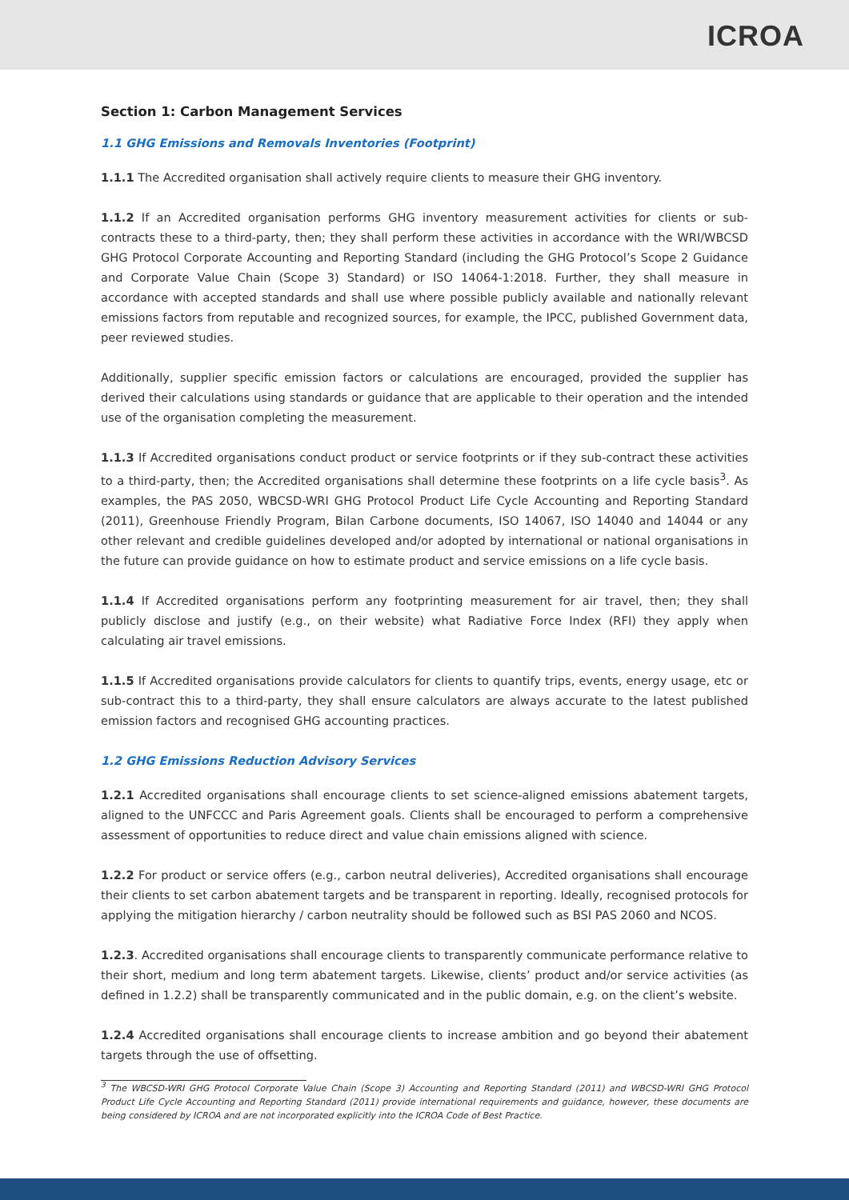ICROA
Section 1: Carbon Management Services
1.1 GHG Emissions and Removals Inventories (Footprint)
1.1.1 The Accredited organisation shall actively require clients to measure their GHG inventory.
1.1.2 If an Accredited organisation performs GHG inventory measurement activities for clients or sub-contracts these to a third-party, then; they shall perform these activities in accordance with the WRI/WBCSD GHG Protocol Corporate Accounting and Reporting Standard (including the GHG Protocol’s Scope 2 Guidance and Corporate Value Chain (Scope 3) Standard) or ISO 14064-1:2018. Further, they shall measure in accordance with accepted standards and shall use where possible publicly available and nationally relevant emissions factors from reputable and recognized sources, for example, the IPCC, published Government data, peer reviewed studies.
Additionally, supplier specific emission factors or calculations are encouraged, provided the supplier has derived their calculations using standards or guidance that are applicable to their operation and the intended use of the organisation completing the measurement.
1.1.3 If Accredited organisations conduct product or service footprints or if they sub-contract these activities to a third-party, then; the Accredited organisations shall determine these footprints on a life cycle basis<sup>3</sup>. As examples, the PAS 2050, WBCSD-WRI GHG Protocol Product Life Cycle Accounting and Reporting Standard (2011), Greenhouse Friendly Program, Bilan Carbone documents, ISO 14067, ISO 14040 and 14044 or any other relevant and credible guidelines developed and/or adopted by international or national organisations in the future can provide guidance on how to estimate product and service emissions on a life cycle basis.
1.1.4 If Accredited organisations perform any footprinting measurement for air travel, then; they shall publicly disclose and justify (e.g., on their website) what Radiative Force Index (RFI) they apply when calculating air travel emissions.
1.1.5 If Accredited organisations provide calculators for clients to quantify trips, events, energy usage, etc or sub-contract this to a third-party, they shall ensure calculators are always accurate to the latest published emission factors and recognised GHG accounting practices.
1.2 GHG Emissions Reduction Advisory Services
1.2.1 Accredited organisations shall encourage clients to set science-aligned emissions abatement targets, aligned to the UNFCCC and Paris Agreement goals. Clients shall be encouraged to perform a comprehensive assessment of opportunities to reduce direct and value chain emissions aligned with science.
1.2.2 For product or service offers (e.g., carbon neutral deliveries), Accredited organisations shall encourage their clients to set carbon abatement targets and be transparent in reporting. Ideally, recognised protocols for applying the mitigation hierarchy / carbon neutrality should be followed such as BSI PAS 2060 and NCOS.
1.2.3. Accredited organisations shall encourage clients to transparently communicate performance relative to their short, medium and long term abatement targets. Likewise, clients’ product and/or service activities (as defined in 1.2.2) shall be transparently communicated and in the public domain, e.g. on the client’s website.
1.2.4 Accredited organisations shall encourage clients to increase ambition and go beyond their abatement targets through the use of offsetting.
<sup>3</sup> The WBCSD-WRI GHG Protocol Corporate Value Chain (Scope 3) Accounting and Reporting Standard (2011) and WBCSD-WRI GHG Protocol Product Life Cycle Accounting and Reporting Standard (2011) provide international requirements and guidance, however, these documents are being considered by ICROA and are not incorporated explicitly into the ICROA Code of Best Practice.